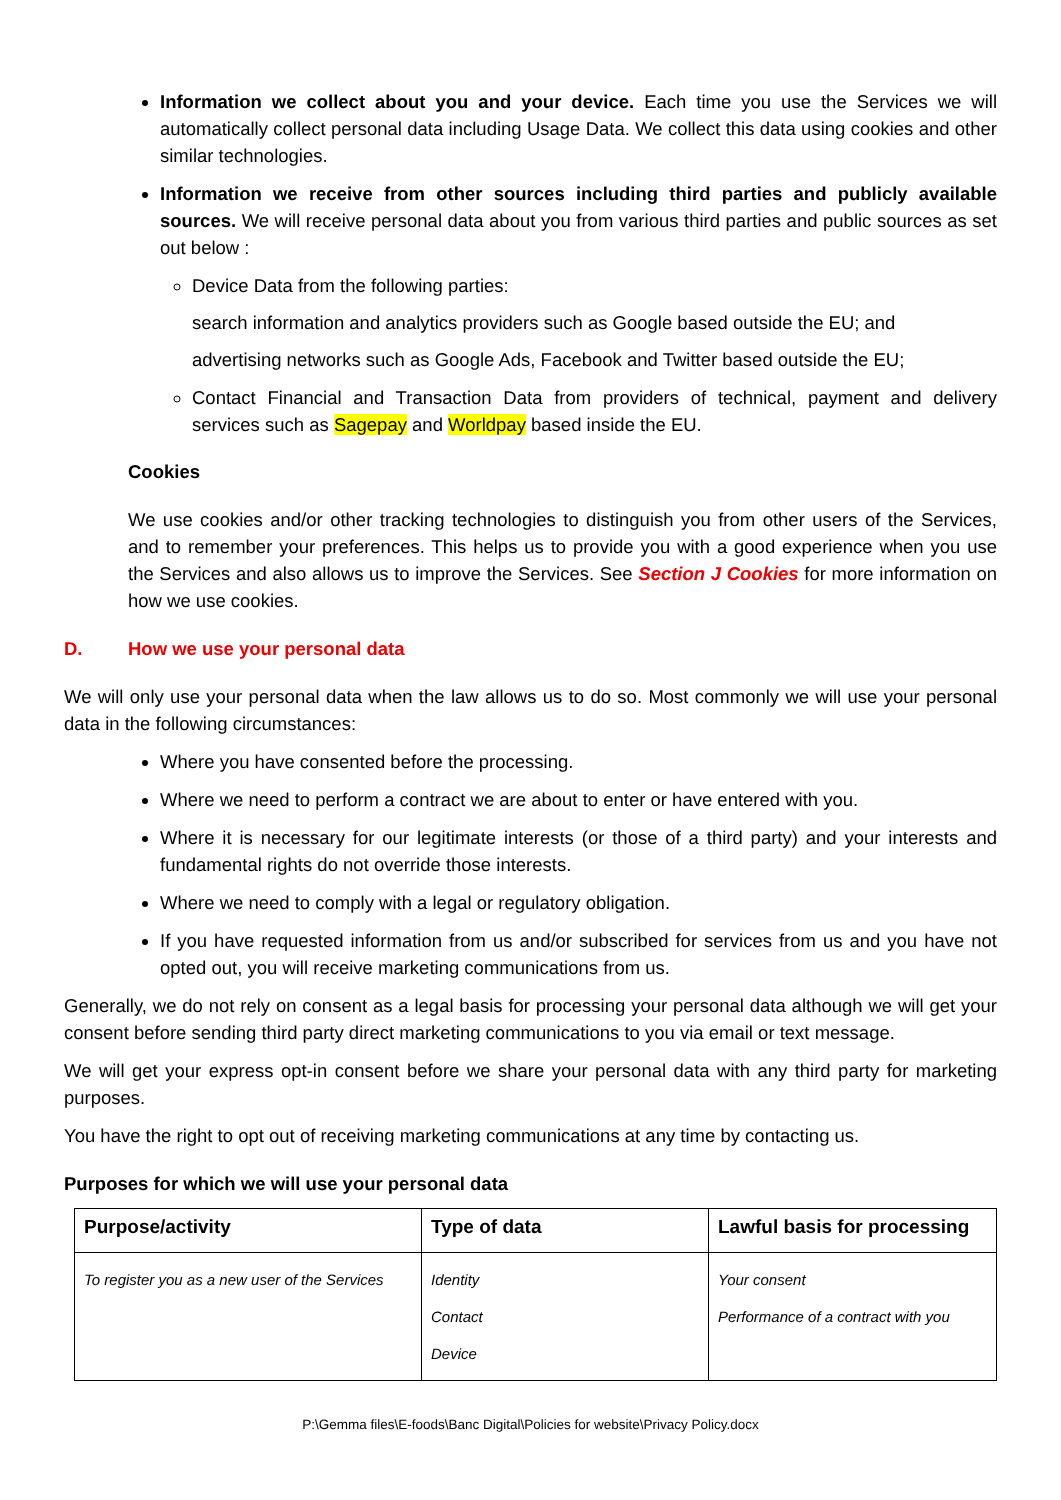Information we collect about you and your device. Each time you use the Services we will automatically collect personal data including Usage Data. We collect this data using cookies and other similar technologies.
Information we receive from other sources including third parties and publicly available sources. We will receive personal data about you from various third parties and public sources as set out below :
Device Data from the following parties:
search information and analytics providers such as Google based outside the EU; and
advertising networks such as Google Ads, Facebook and Twitter based outside the EU;
Contact Financial and Transaction Data from providers of technical, payment and delivery services such as Sagepay and Worldpay based inside the EU.
Cookies
We use cookies and/or other tracking technologies to distinguish you from other users of the Services, and to remember your preferences. This helps us to provide you with a good experience when you use the Services and also allows us to improve the Services. See Section J Cookies for more information on how we use cookies.
D. How we use your personal data
We will only use your personal data when the law allows us to do so. Most commonly we will use your personal data in the following circumstances:
Where you have consented before the processing.
Where we need to perform a contract we are about to enter or have entered with you.
Where it is necessary for our legitimate interests (or those of a third party) and your interests and fundamental rights do not override those interests.
Where we need to comply with a legal or regulatory obligation.
If you have requested information from us and/or subscribed for services from us and you have not opted out, you will receive marketing communications from us.
Generally, we do not rely on consent as a legal basis for processing your personal data although we will get your consent before sending third party direct marketing communications to you via email or text message.
We will get your express opt-in consent before we share your personal data with any third party for marketing purposes.
You have the right to opt out of receiving marketing communications at any time by contacting us.
Purposes for which we will use your personal data
| Purpose/activity | Type of data | Lawful basis for processing |
| --- | --- | --- |
| To register you as a new user of the Services | Identity Contact Device | Your consent Performance of a contract with you |
P:\Gemma files\E-foods\Banc Digital\Policies for website\Privacy Policy.docx